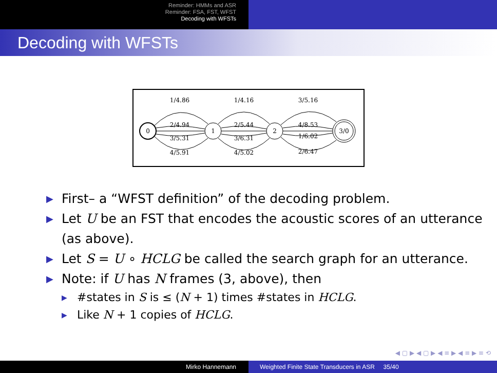Reminder: HMMs and ASR
Reminder: FSA, FST, WFST
Decoding with WFSTs
Decoding with WFSTs
0
1
2
3/0
1/4.86
2/4.94
3/5.31
4/5.91
1/4.16
2/5.44
3/6.31
4/5.02
3/5.16
4/8.53
1/6.02
2/6.47
▶ First– a “WFST definition” of the decoding problem.
▶ Let U be an FST that encodes the acoustic scores of an utterance (as above).
▶ Let S = U ∘ HCLG be called the search graph for an utterance.
▶ Note: if U has N frames (3, above), then
▶ #states in S is ≤ (N + 1) times #states in HCLG.
▶ Like N + 1 copies of HCLG.
◀ ▢ ▶ ◀ ▢ ▶ ◀ ≡ ▶ ◀ ≡ ▶ ≡ ⟲
Mirko Hannemann Weighted Finite State Transducers in ASR 35/40